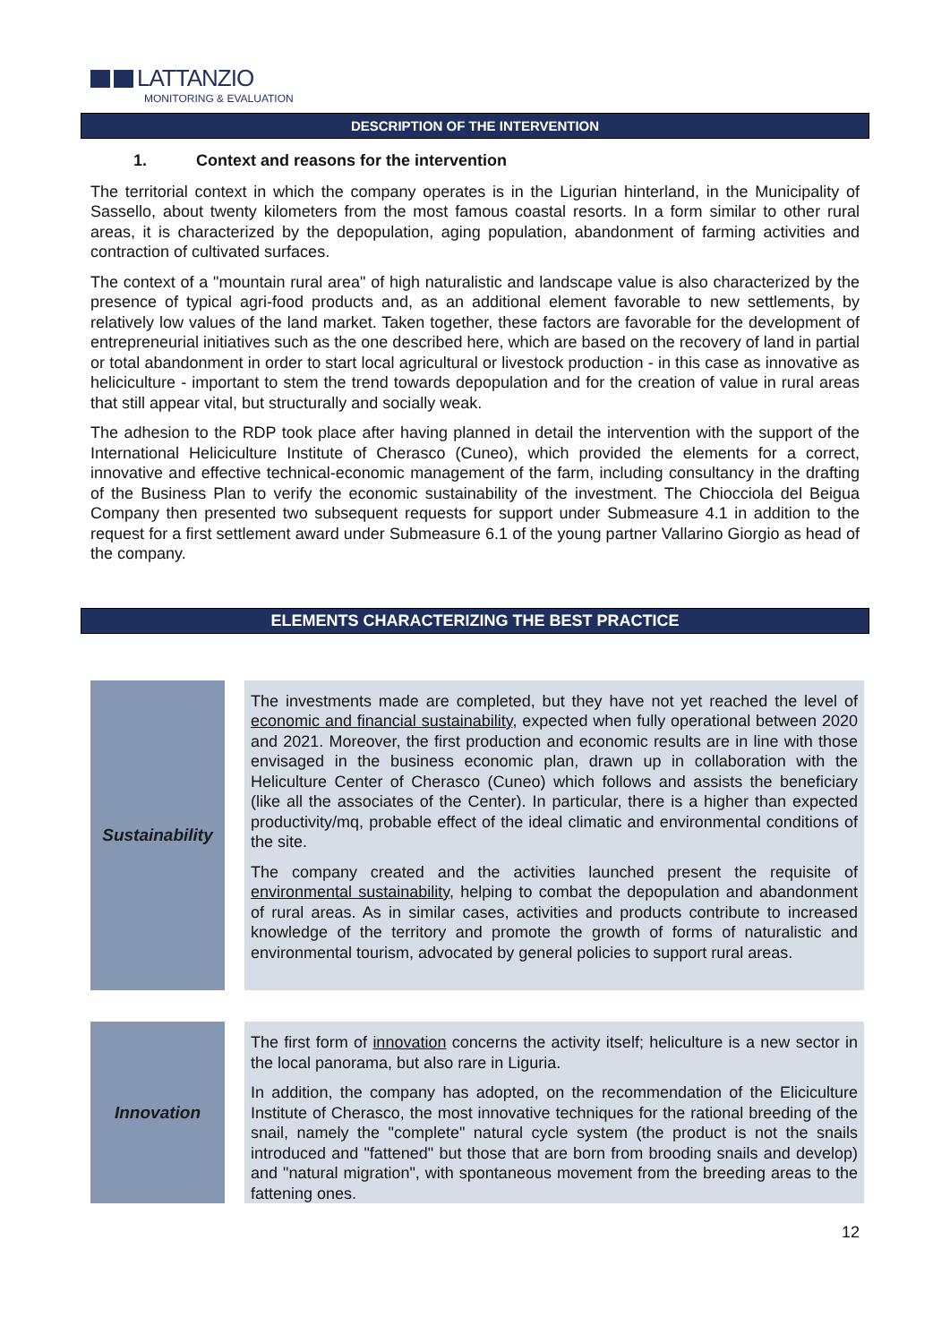LATTANZIO
MONITORING & EVALUATION
DESCRIPTION OF THE INTERVENTION
1. Context and reasons for the intervention
The territorial context in which the company operates is in the Ligurian hinterland, in the Municipality of Sassello, about twenty kilometers from the most famous coastal resorts. In a form similar to other rural areas, it is characterized by the depopulation, aging population, abandonment of farming activities and contraction of cultivated surfaces.
The context of a "mountain rural area" of high naturalistic and landscape value is also characterized by the presence of typical agri-food products and, as an additional element favorable to new settlements, by relatively low values of the land market. Taken together, these factors are favorable for the development of entrepreneurial initiatives such as the one described here, which are based on the recovery of land in partial or total abandonment in order to start local agricultural or livestock production - in this case as innovative as heliciculture - important to stem the trend towards depopulation and for the creation of value in rural areas that still appear vital, but structurally and socially weak.
The adhesion to the RDP took place after having planned in detail the intervention with the support of the International Heliciculture Institute of Cherasco (Cuneo), which provided the elements for a correct, innovative and effective technical-economic management of the farm, including consultancy in the drafting of the Business Plan to verify the economic sustainability of the investment. The Chiocciola del Beigua Company then presented two subsequent requests for support under Submeasure 4.1 in addition to the request for a first settlement award under Submeasure 6.1 of the young partner Vallarino Giorgio as head of the company.
ELEMENTS CHARACTERIZING THE BEST PRACTICE
| Sustainability | | The investments made are completed, but they have not yet reached the level of economic and financial sustainability , expected when fully operational between 2020 and 2021. Moreover, the first production and economic results are in line with those envisaged in the business economic plan, drawn up in collaboration with the Heliculture Center of Cherasco (Cuneo) which follows and assists the beneficiary (like all the associates of the Center). In particular, there is a higher than expected productivity/mq, probable effect of the ideal climatic and environmental conditions of the site. The company created and the activities launched present the requisite of environmental sustainability, helping to combat the depopulation and abandonment of rural areas. As in similar cases, activities and products contribute to increased knowledge of the territory and promote the growth of forms of naturalistic and environmental tourism, advocated by general policies to support rural areas. |
| Innovation | | The first form of innovation concerns the activity itself; heliculture is a new sector in the local panorama, but also rare in Liguria. In addition, the company has adopted, on the recommendation of the Eliciculture Institute of Cherasco, the most innovative techniques for the rational breeding of the snail, namely the "complete" natural cycle system (the product is not the snails introduced and "fattened" but those that are born from brooding snails and develop) and "natural migration", with spontaneous movement from the breeding areas to the fattening ones. |
12